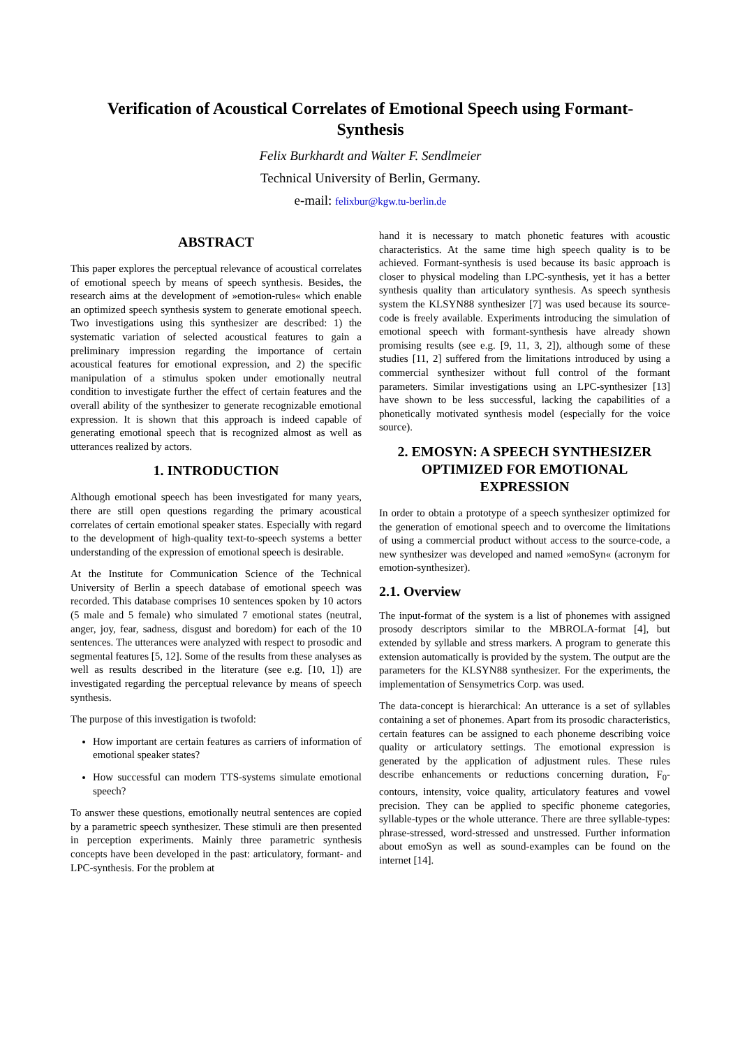Verification of Acoustical Correlates of Emotional Speech using Formant-Synthesis
Felix Burkhardt and Walter F. Sendlmeier
Technical University of Berlin, Germany.
e-mail: felixbur@kgw.tu-berlin.de
ABSTRACT
This paper explores the perceptual relevance of acoustical correlates of emotional speech by means of speech synthesis. Besides, the research aims at the development of »emotion-rules« which enable an optimized speech synthesis system to generate emotional speech. Two investigations using this synthesizer are described: 1) the systematic variation of selected acoustical features to gain a preliminary impression regarding the importance of certain acoustical features for emotional expression, and 2) the specific manipulation of a stimulus spoken under emotionally neutral condition to investigate further the effect of certain features and the overall ability of the synthesizer to generate recognizable emotional expression. It is shown that this approach is indeed capable of generating emotional speech that is recognized almost as well as utterances realized by actors.
1. INTRODUCTION
Although emotional speech has been investigated for many years, there are still open questions regarding the primary acoustical correlates of certain emotional speaker states. Especially with regard to the development of high-quality text-to-speech systems a better understanding of the expression of emotional speech is desirable.
At the Institute for Communication Science of the Technical University of Berlin a speech database of emotional speech was recorded. This database comprises 10 sentences spoken by 10 actors (5 male and 5 female) who simulated 7 emotional states (neutral, anger, joy, fear, sadness, disgust and boredom) for each of the 10 sentences. The utterances were analyzed with respect to prosodic and segmental features [5, 12]. Some of the results from these analyses as well as results described in the literature (see e.g. [10, 1]) are investigated regarding the perceptual relevance by means of speech synthesis.
The purpose of this investigation is twofold:
How important are certain features as carriers of information of emotional speaker states?
How successful can modern TTS-systems simulate emotional speech?
To answer these questions, emotionally neutral sentences are copied by a parametric speech synthesizer. These stimuli are then presented in perception experiments. Mainly three parametric synthesis concepts have been developed in the past: articulatory, formant- and LPC-synthesis. For the problem at
hand it is necessary to match phonetic features with acoustic characteristics. At the same time high speech quality is to be achieved. Formant-synthesis is used because its basic approach is closer to physical modeling than LPC-synthesis, yet it has a better synthesis quality than articulatory synthesis. As speech synthesis system the KLSYN88 synthesizer [7] was used because its source-code is freely available. Experiments introducing the simulation of emotional speech with formant-synthesis have already shown promising results (see e.g. [9, 11, 3, 2]), although some of these studies [11, 2] suffered from the limitations introduced by using a commercial synthesizer without full control of the formant parameters. Similar investigations using an LPC-synthesizer [13] have shown to be less successful, lacking the capabilities of a phonetically motivated synthesis model (especially for the voice source).
2. EMOSYN: A SPEECH SYNTHESIZER OPTIMIZED FOR EMOTIONAL EXPRESSION
In order to obtain a prototype of a speech synthesizer optimized for the generation of emotional speech and to overcome the limitations of using a commercial product without access to the source-code, a new synthesizer was developed and named »emoSyn« (acronym for emotion-synthesizer).
2.1. Overview
The input-format of the system is a list of phonemes with assigned prosody descriptors similar to the MBROLA-format [4], but extended by syllable and stress markers. A program to generate this extension automatically is provided by the system. The output are the parameters for the KLSYN88 synthesizer. For the experiments, the implementation of Sensymetrics Corp. was used.
The data-concept is hierarchical: An utterance is a set of syllables containing a set of phonemes. Apart from its prosodic characteristics, certain features can be assigned to each phoneme describing voice quality or articulatory settings. The emotional expression is generated by the application of adjustment rules. These rules describe enhancements or reductions concerning duration, F<sub>0</sub>-contours, intensity, voice quality, articulatory features and vowel precision. They can be applied to specific phoneme categories, syllable-types or the whole utterance. There are three syllable-types: phrase-stressed, word-stressed and unstressed. Further information about emoSyn as well as sound-examples can be found on the internet [14].